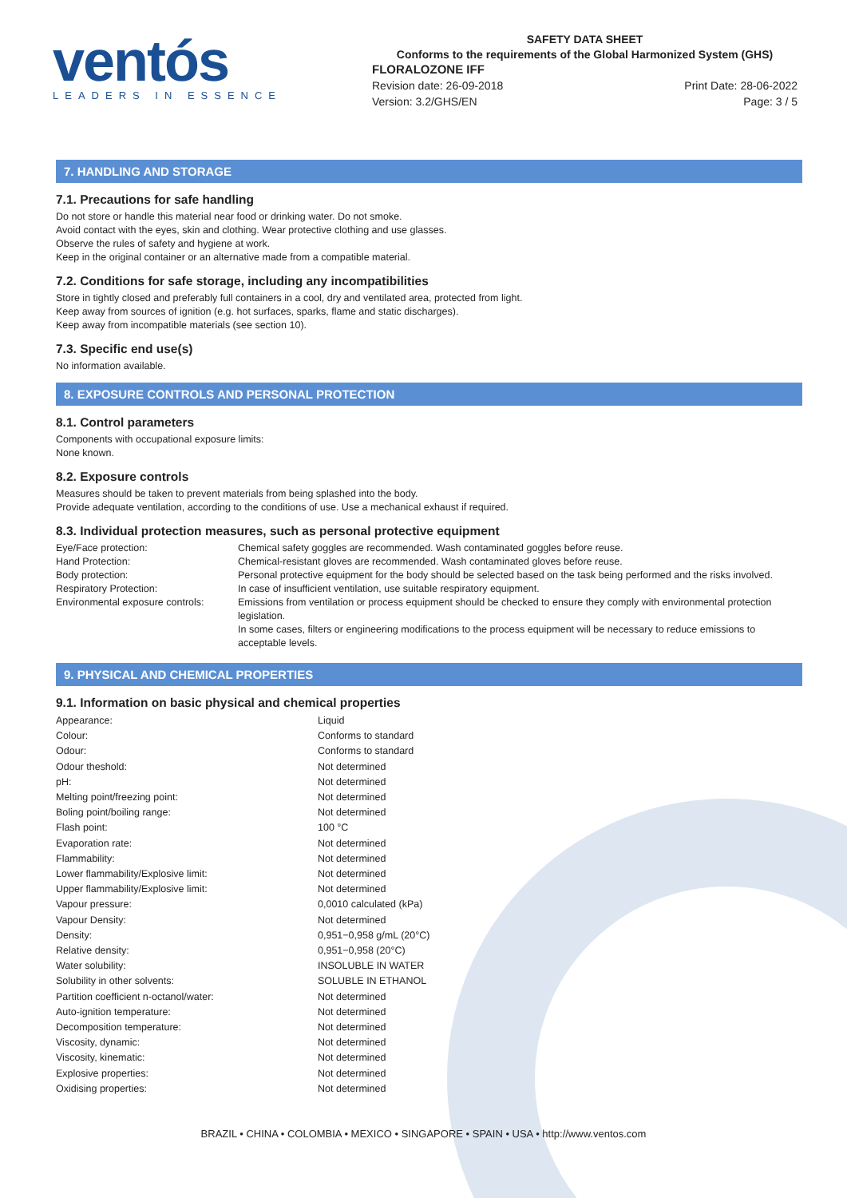ventós
LEADERS IN ESSENCE
SAFETY DATA SHEET
Conforms to the requirements of the Global Harmonized System (GHS)
FLORALOZONE IFF
Revision date: 26-09-2018
Version: 3.2/GHS/EN
Print Date: 28-06-2022
Page: 3 / 5
7. HANDLING AND STORAGE
7.1. Precautions for safe handling
Do not store or handle this material near food or drinking water. Do not smoke.
Avoid contact with the eyes, skin and clothing. Wear protective clothing and use glasses.
Observe the rules of safety and hygiene at work.
Keep in the original container or an alternative made from a compatible material.
7.2. Conditions for safe storage, including any incompatibilities
Store in tightly closed and preferably full containers in a cool, dry and ventilated area, protected from light.
Keep away from sources of ignition (e.g. hot surfaces, sparks, flame and static discharges).
Keep away from incompatible materials (see section 10).
7.3. Specific end use(s)
No information available.
8. EXPOSURE CONTROLS AND PERSONAL PROTECTION
8.1. Control parameters
Components with occupational exposure limits:
None known.
8.2. Exposure controls
Measures should be taken to prevent materials from being splashed into the body.
Provide adequate ventilation, according to the conditions of use. Use a mechanical exhaust if required.
8.3. Individual protection measures, such as personal protective equipment
| Eye/Face protection: | Chemical safety goggles are recommended. Wash contaminated goggles before reuse. |
| Hand Protection: | Chemical-resistant gloves are recommended. Wash contaminated gloves before reuse. |
| Body protection: | Personal protective equipment for the body should be selected based on the task being performed and the risks involved. |
| Respiratory Protection: | In case of insufficient ventilation, use suitable respiratory equipment. |
| Environmental exposure controls: | Emissions from ventilation or process equipment should be checked to ensure they comply with environmental protection legislation. In some cases, filters or engineering modifications to the process equipment will be necessary to reduce emissions to acceptable levels. |
9. PHYSICAL AND CHEMICAL PROPERTIES
9.1. Information on basic physical and chemical properties
| Appearance: | Liquid |
| Colour: | Conforms to standard |
| Odour: | Conforms to standard |
| Odour theshold: | Not determined |
| pH: | Not determined |
| Melting point/freezing point: | Not determined |
| Boling point/boiling range: | Not determined |
| Flash point: | 100 °C |
| Evaporation rate: | Not determined |
| Flammability: | Not determined |
| Lower flammability/Explosive limit: | Not determined |
| Upper flammability/Explosive limit: | Not determined |
| Vapour pressure: | 0,0010 calculated (kPa) |
| Vapour Density: | Not determined |
| Density: | 0,951−0,958 g/mL (20°C) |
| Relative density: | 0,951−0,958 (20°C) |
| Water solubility: | INSOLUBLE IN WATER |
| Solubility in other solvents: | SOLUBLE IN ETHANOL |
| Partition coefficient n-octanol/water: | Not determined |
| Auto-ignition temperature: | Not determined |
| Decomposition temperature: | Not determined |
| Viscosity, dynamic: | Not determined |
| Viscosity, kinematic: | Not determined |
| Explosive properties: | Not determined |
| Oxidising properties: | Not determined |
BRAZIL • CHINA • COLOMBIA • MEXICO • SINGAPORE • SPAIN • USA • http://www.ventos.com